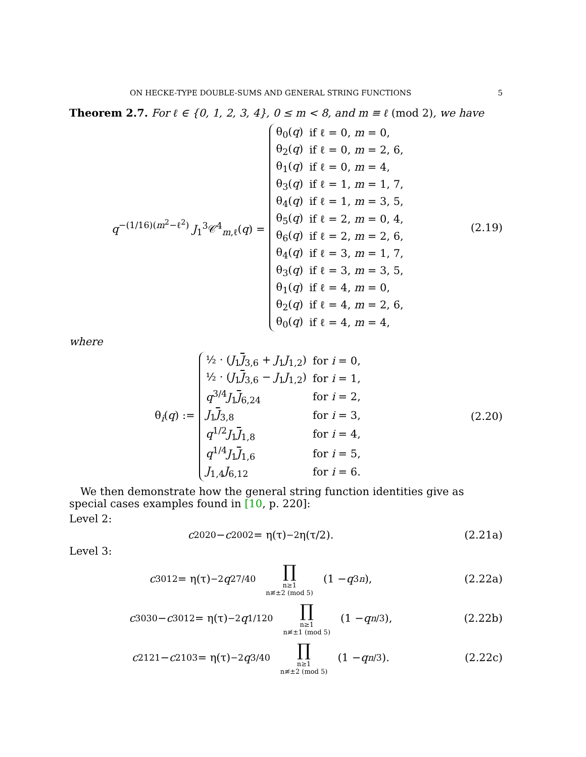ON HECKE-TYPE DOUBLE-SUMS AND GENERAL STRING FUNCTIONS 5
Theorem 2.7. For ℓ ∈ {0, 1, 2, 3, 4}, 0 ≤ m < 8, and m ≡ ℓ (mod 2), we have
q<sup>−(1/16)(m<sup>2</sup>−ℓ<sup>2</sup>)</sup> J<sub>1</sub><sup>3</sup>𝒞<sup>4</sup><sub>m,ℓ</sub>(q) =
| θ<sub>0</sub>( q ) | if ℓ = 0, m = 0, |
| θ<sub>2</sub>( q ) | if ℓ = 0, m = 2, 6, |
| θ<sub>1</sub>( q ) | if ℓ = 0, m = 4, |
| θ<sub>3</sub>( q ) | if ℓ = 1, m = 1, 7, |
| θ<sub>4</sub>( q ) | if ℓ = 1, m = 3, 5, |
| θ<sub>5</sub>( q ) | if ℓ = 2, m = 0, 4, |
| θ<sub>6</sub>( q ) | if ℓ = 2, m = 2, 6, |
| θ<sub>4</sub>( q ) | if ℓ = 3, m = 1, 7, |
| θ<sub>3</sub>( q ) | if ℓ = 3, m = 3, 5, |
| θ<sub>1</sub>( q ) | if ℓ = 4, m = 0, |
| θ<sub>2</sub>( q ) | if ℓ = 4, m = 2, 6, |
| θ<sub>0</sub>( q ) | if ℓ = 4, m = 4, |
(2.19)
where
θ<sub>i</sub>(q) :=
| ½ · ( J<sub>1</sub> J<sub>3,6</sub> + J<sub>1</sub> J<sub>1,2</sub>) | for i = 0, |
| ½ · ( J<sub>1</sub> J<sub>3,6</sub> − J<sub>1</sub> J<sub>1,2</sub>) | for i = 1, |
| q<sup>3/4</sup> J<sub>1</sub> J<sub>6,24</sub> | for i = 2, |
| J<sub>1</sub> J<sub>3,8</sub> | for i = 3, |
| q<sup>1/2</sup> J<sub>1</sub> J<sub>1,8</sub> | for i = 4, |
| q<sup>1/4</sup> J<sub>1</sub> J<sub>1,6</sub> | for i = 5, |
| J<sub>1,4</sub> J<sub>6,12</sub> | for i = 6. |
(2.20)
We then demonstrate how the general string function identities give as special cases examples found in [10, p. 220]:
Level 2:
c<sup>20</sup><sub>20</sub> − c<sup>20</sup><sub>02</sub> = η(τ)<sup>−2</sup>η(τ/2). (2.21a)
Level 3:
c<sup>30</sup><sub>12</sub> = η(τ)<sup>−2</sup> q<sup>27/40</sup> ∏ n≥1 n≢±2 (mod 5) (1 − q<sup>3n</sup>),
(2.22a)
c<sup>30</sup><sub>30</sub> − c<sup>30</sup><sub>12</sub> = η(τ)<sup>−2</sup> q<sup>1/120</sup> ∏ n≥1 n≢±1 (mod 5) (1 − q<sup>n/3</sup>),
(2.22b)
c<sup>21</sup><sub>21</sub> − c<sup>21</sup><sub>03</sub> = η(τ)<sup>−2</sup> q<sup>3/40</sup> ∏ n≥1 n≢±2 (mod 5) (1 − q<sup>n/3</sup>).
(2.22c)